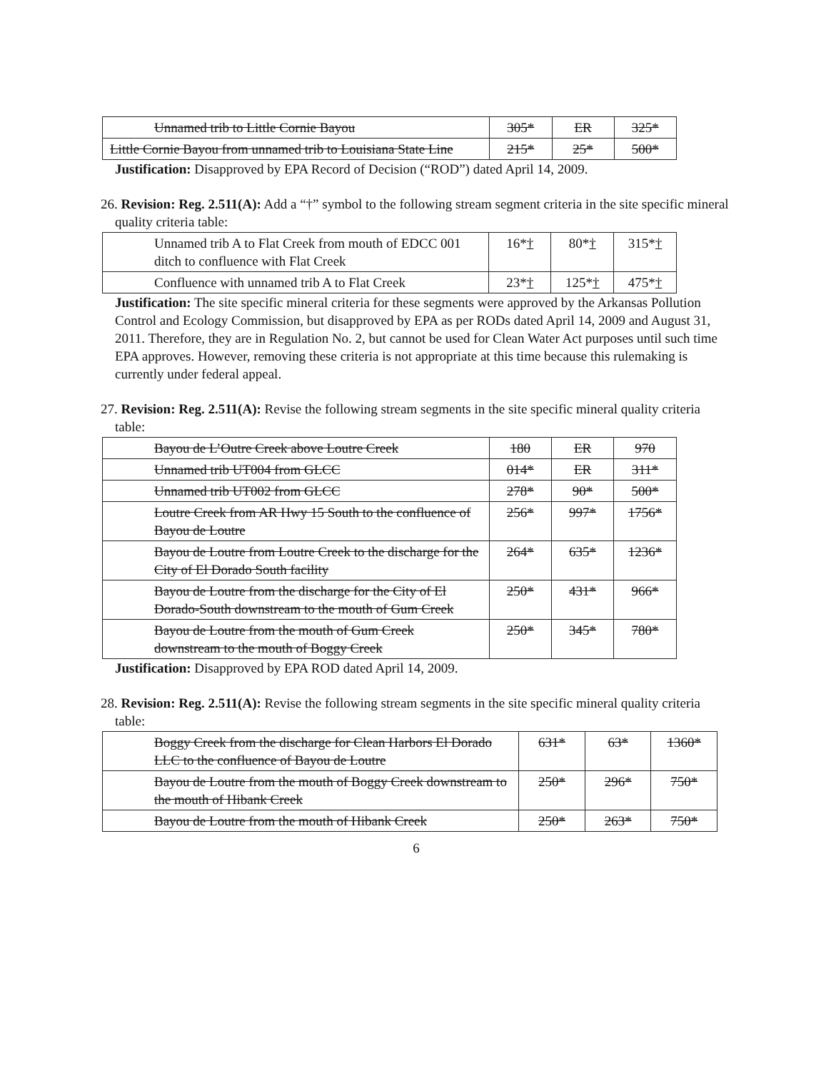| Unnamed trib to Little Cornie Bayou | 305* | ER | 325* |
| Little Cornie Bayou from unnamed trib to Louisiana State Line | 215* | 25* | 500* |
Justification: Disapproved by EPA Record of Decision (“ROD”) dated April 14, 2009.
26. Revision: Reg. 2.511(A): Add a “†” symbol to the following stream segment criteria in the site specific mineral quality criteria table:
| Unnamed trib A to Flat Creek from mouth of EDCC 001 ditch to confluence with Flat Creek | 16* † | 80* † | 315* † |
| Confluence with unnamed trib A to Flat Creek | 23* † | 125* † | 475* † |
Justification: The site specific mineral criteria for these segments were approved by the Arkansas Pollution Control and Ecology Commission, but disapproved by EPA as per RODs dated April 14, 2009 and August 31, 2011. Therefore, they are in Regulation No. 2, but cannot be used for Clean Water Act purposes until such time EPA approves. However, removing these criteria is not appropriate at this time because this rulemaking is currently under federal appeal.
27. Revision: Reg. 2.511(A): Revise the following stream segments in the site specific mineral quality criteria table:
| Bayou de L’Outre Creek above Loutre Creek | 180 | ER | 970 |
| Unnamed trib UT004 from GLCC | 014* | ER | 311* |
| Unnamed trib UT002 from GLCC | 278* | 90* | 500* |
| Loutre Creek from AR Hwy 15 South to the confluence of Bayou de Loutre | 256* | 997* | 1756* |
| Bayou de Loutre from Loutre Creek to the discharge for the City of El Dorado South facility | 264* | 635* | 1236* |
| Bayou de Loutre from the discharge for the City of El Dorado-South downstream to the mouth of Gum Creek | 250* | 431* | 966* |
| Bayou de Loutre from the mouth of Gum Creek downstream to the mouth of Boggy Creek | 250* | 345* | 780* |
Justification: Disapproved by EPA ROD dated April 14, 2009.
28. Revision: Reg. 2.511(A): Revise the following stream segments in the site specific mineral quality criteria table:
| Boggy Creek from the discharge for Clean Harbors El Dorado LLC to the confluence of Bayou de Loutre | 631* | 63* | 1360* |
| Bayou de Loutre from the mouth of Boggy Creek downstream to the mouth of Hibank Creek | 250* | 296* | 750* |
| Bayou de Loutre from the mouth of Hibank Creek | 250* | 263* | 750* |
6